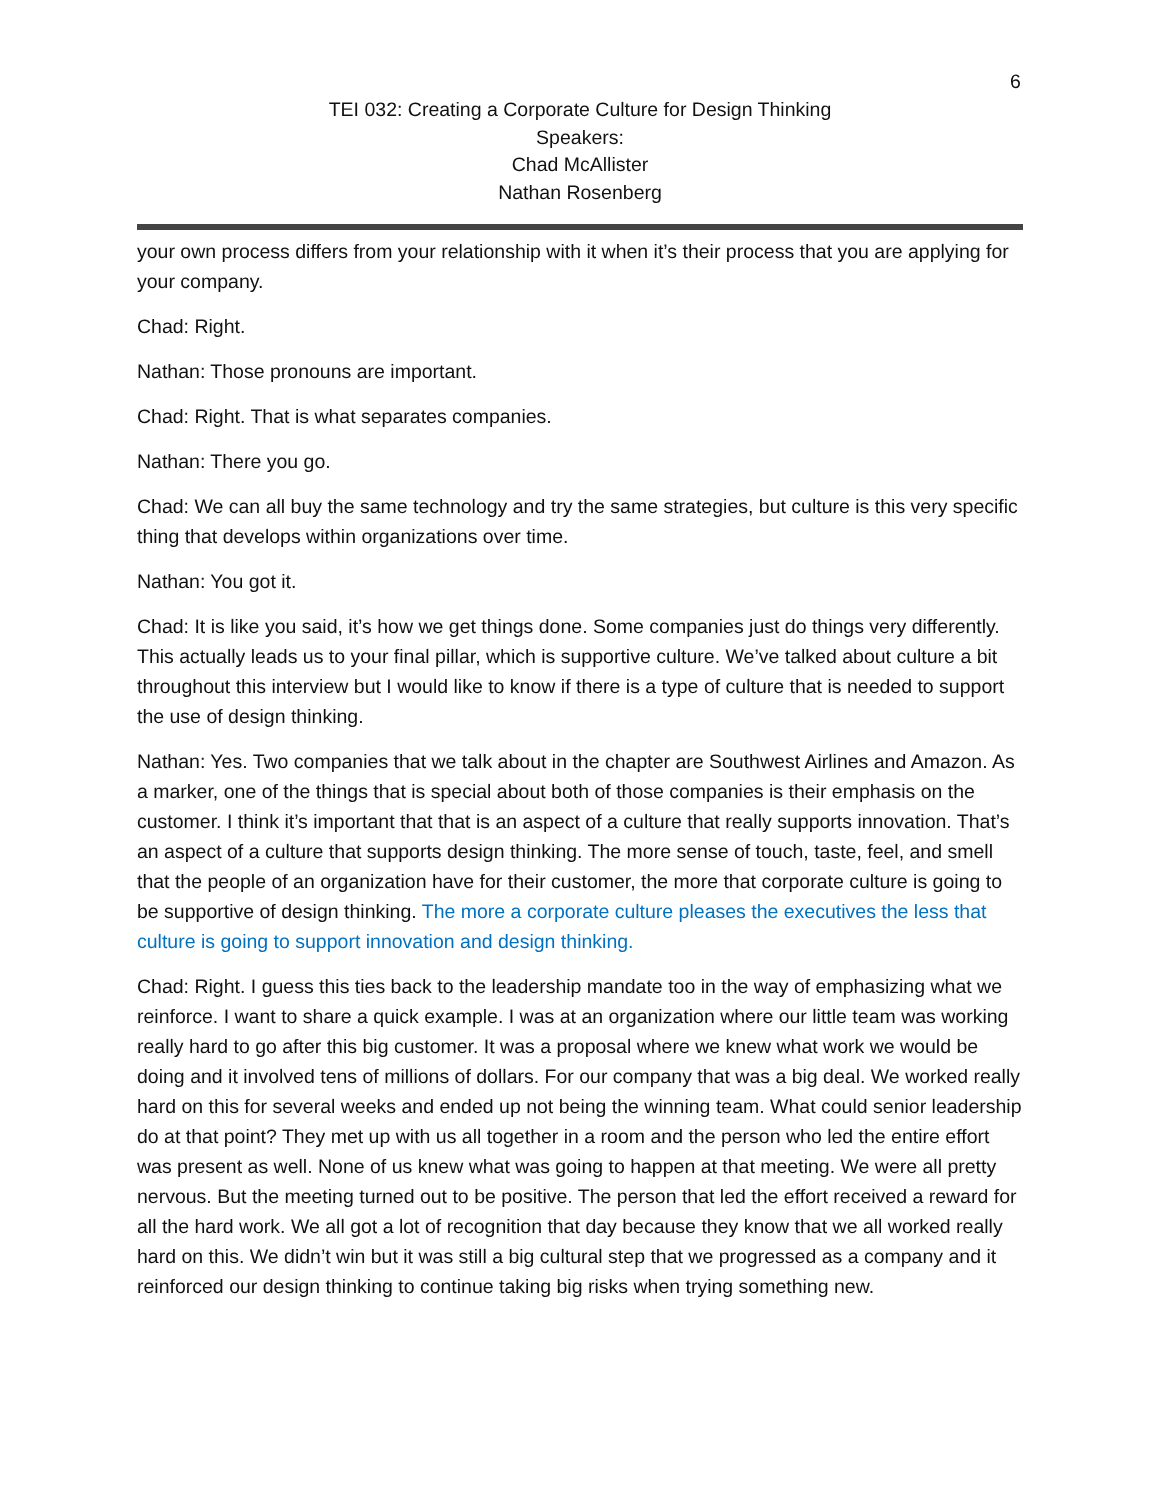6
TEI 032: Creating a Corporate Culture for Design Thinking
Speakers:
Chad McAllister
Nathan Rosenberg
your own process differs from your relationship with it when it’s their process that you are applying for your company.
Chad: Right.
Nathan: Those pronouns are important.
Chad: Right. That is what separates companies.
Nathan: There you go.
Chad: We can all buy the same technology and try the same strategies, but culture is this very specific thing that develops within organizations over time.
Nathan: You got it.
Chad: It is like you said, it’s how we get things done. Some companies just do things very differently. This actually leads us to your final pillar, which is supportive culture. We’ve talked about culture a bit throughout this interview but I would like to know if there is a type of culture that is needed to support the use of design thinking.
Nathan: Yes. Two companies that we talk about in the chapter are Southwest Airlines and Amazon. As a marker, one of the things that is special about both of those companies is their emphasis on the customer. I think it’s important that that is an aspect of a culture that really supports innovation. That’s an aspect of a culture that supports design thinking. The more sense of touch, taste, feel, and smell that the people of an organization have for their customer, the more that corporate culture is going to be supportive of design thinking. The more a corporate culture pleases the executives the less that culture is going to support innovation and design thinking.
Chad: Right. I guess this ties back to the leadership mandate too in the way of emphasizing what we reinforce. I want to share a quick example. I was at an organization where our little team was working really hard to go after this big customer. It was a proposal where we knew what work we would be doing and it involved tens of millions of dollars. For our company that was a big deal. We worked really hard on this for several weeks and ended up not being the winning team. What could senior leadership do at that point? They met up with us all together in a room and the person who led the entire effort was present as well. None of us knew what was going to happen at that meeting. We were all pretty nervous. But the meeting turned out to be positive. The person that led the effort received a reward for all the hard work. We all got a lot of recognition that day because they know that we all worked really hard on this. We didn’t win but it was still a big cultural step that we progressed as a company and it reinforced our design thinking to continue taking big risks when trying something new.